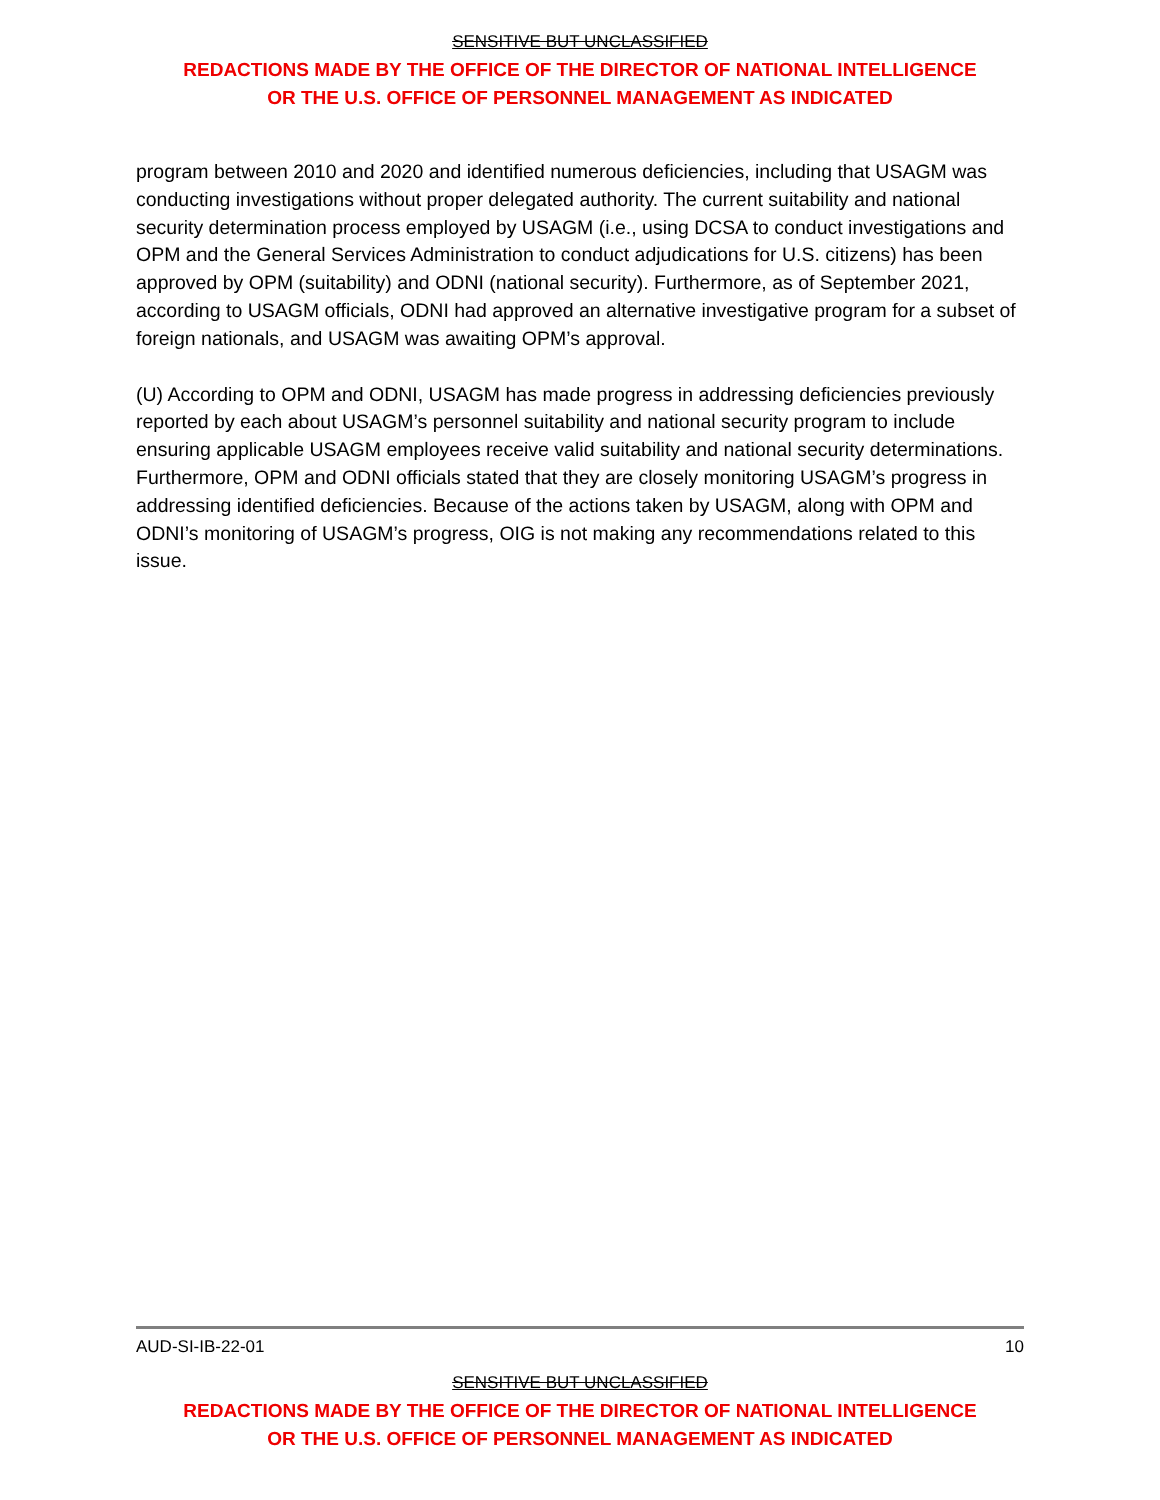SENSITIVE BUT UNCLASSIFIED
REDACTIONS MADE BY THE OFFICE OF THE DIRECTOR OF NATIONAL INTELLIGENCE
OR THE U.S. OFFICE OF PERSONNEL MANAGEMENT AS INDICATED
program between 2010 and 2020 and identified numerous deficiencies, including that USAGM was conducting investigations without proper delegated authority. The current suitability and national security determination process employed by USAGM (i.e., using DCSA to conduct investigations and OPM and the General Services Administration to conduct adjudications for U.S. citizens) has been approved by OPM (suitability) and ODNI (national security). Furthermore, as of September 2021, according to USAGM officials, ODNI had approved an alternative investigative program for a subset of foreign nationals, and USAGM was awaiting OPM’s approval.
(U) According to OPM and ODNI, USAGM has made progress in addressing deficiencies previously reported by each about USAGM’s personnel suitability and national security program to include ensuring applicable USAGM employees receive valid suitability and national security determinations. Furthermore, OPM and ODNI officials stated that they are closely monitoring USAGM’s progress in addressing identified deficiencies. Because of the actions taken by USAGM, along with OPM and ODNI’s monitoring of USAGM’s progress, OIG is not making any recommendations related to this issue.
AUD-SI-IB-22-01 10
SENSITIVE BUT UNCLASSIFIED
REDACTIONS MADE BY THE OFFICE OF THE DIRECTOR OF NATIONAL INTELLIGENCE
OR THE U.S. OFFICE OF PERSONNEL MANAGEMENT AS INDICATED